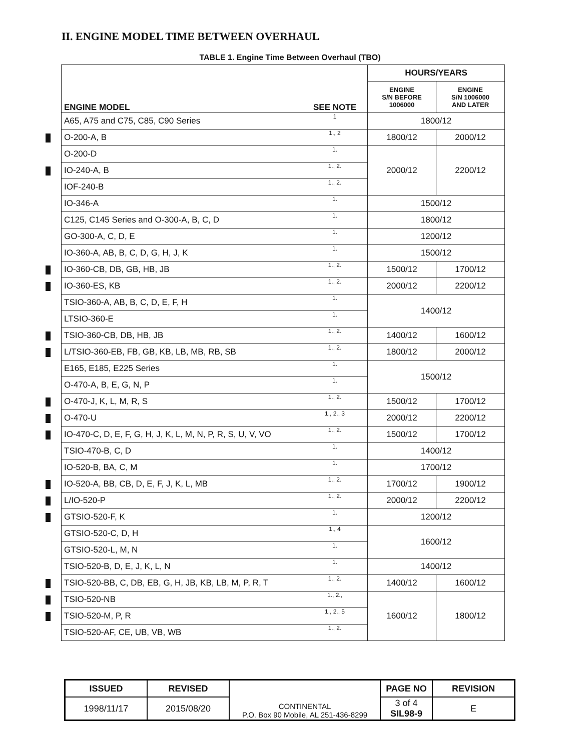II. ENGINE MODEL TIME BETWEEN OVERHAUL
TABLE 1. Engine Time Between Overhaul (TBO)
| ENGINE MODEL | SEE NOTE | HOURS/YEARS | |
| --- | --- | --- | --- |
| | | ENGINE S/N BEFORE 1006000 | ENGINE S/N 1006000 AND LATER |
| A65, A75 and C75, C85, C90 Series | 1 | 1800/12 | |
| O-200-A, B | 1., 2 | 1800/12 | 2000/12 |
| O-200-D | 1. | 2000/12 | 2200/12 |
| IO-240-A, B | 1., 2. | | |
| IOF-240-B | 1., 2. | | |
| IO-346-A | 1. | 1500/12 | |
| C125, C145 Series and O-300-A, B, C, D | 1. | 1800/12 | |
| GO-300-A, C, D, E | 1. | 1200/12 | |
| IO-360-A, AB, B, C, D, G, H, J, K | 1. | 1500/12 | |
| IO-360-CB, DB, GB, HB, JB | 1., 2. | 1500/12 | 1700/12 |
| IO-360-ES, KB | 1., 2. | 2000/12 | 2200/12 |
| TSIO-360-A, AB, B, C, D, E, F, H | 1. | 1400/12 | |
| LTSIO-360-E | 1. | | |
| TSIO-360-CB, DB, HB, JB | 1., 2. | 1400/12 | 1600/12 |
| L/TSIO-360-EB, FB, GB, KB, LB, MB, RB, SB | 1., 2. | 1800/12 | 2000/12 |
| E165, E185, E225 Series | 1. | 1500/12 | |
| O-470-A, B, E, G, N, P | 1. | | |
| O-470-J, K, L, M, R, S | 1., 2. | 1500/12 | 1700/12 |
| O-470-U | 1., 2., 3 | 2000/12 | 2200/12 |
| IO-470-C, D, E, F, G, H, J, K, L, M, N, P, R, S, U, V, VO | 1., 2. | 1500/12 | 1700/12 |
| TSIO-470-B, C, D | 1. | 1400/12 | |
| IO-520-B, BA, C, M | 1. | 1700/12 | |
| IO-520-A, BB, CB, D, E, F, J, K, L, MB | 1., 2. | 1700/12 | 1900/12 |
| L/IO-520-P | 1., 2. | 2000/12 | 2200/12 |
| GTSIO-520-F, K | 1. | 1200/12 | |
| GTSIO-520-C, D, H | 1., 4 | 1600/12 | |
| GTSIO-520-L, M, N | 1. | | |
| TSIO-520-B, D, E, J, K, L, N | 1. | 1400/12 | |
| TSIO-520-BB, C, DB, EB, G, H, JB, KB, LB, M, P, R, T | 1., 2. | 1400/12 | 1600/12 |
| TSIO-520-NB | 1., 2., | 1600/12 | 1800/12 |
| TSIO-520-M, P, R | 1., 2., 5 | | |
| TSIO-520-AF, CE, UB, VB, WB | 1., 2. | | |
| ISSUED | REVISED | CONTINENTAL P.O. Box 90 Mobile, AL 251-436-8299 | PAGE NO | REVISION |
| 1998/11/17 | 2015/08/20 | | 3 of 4 SIL98-9 | E |